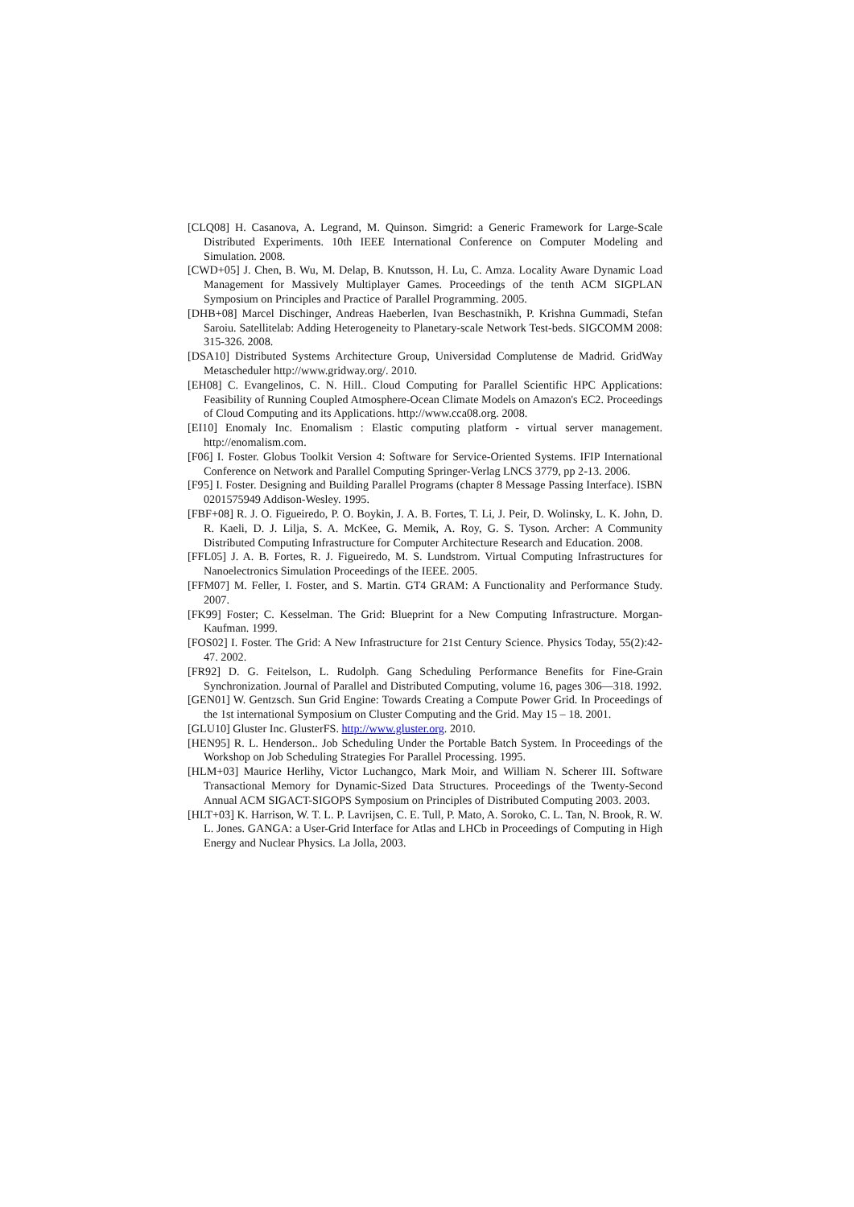[CLQ08] H. Casanova, A. Legrand, M. Quinson. Simgrid: a Generic Framework for Large-Scale Distributed Experiments. 10th IEEE International Conference on Computer Modeling and Simulation. 2008.
[CWD+05] J. Chen, B. Wu, M. Delap, B. Knutsson, H. Lu, C. Amza. Locality Aware Dynamic Load Management for Massively Multiplayer Games. Proceedings of the tenth ACM SIGPLAN Symposium on Principles and Practice of Parallel Programming. 2005.
[DHB+08] Marcel Dischinger, Andreas Haeberlen, Ivan Beschastnikh, P. Krishna Gummadi, Stefan Saroiu. Satellitelab: Adding Heterogeneity to Planetary-scale Network Test-beds. SIGCOMM 2008: 315-326. 2008.
[DSA10] Distributed Systems Architecture Group, Universidad Complutense de Madrid. GridWay Metascheduler http://www.gridway.org/. 2010.
[EH08] C. Evangelinos, C. N. Hill.. Cloud Computing for Parallel Scientific HPC Applications: Feasibility of Running Coupled Atmosphere-Ocean Climate Models on Amazon's EC2. Proceedings of Cloud Computing and its Applications. http://www.cca08.org. 2008.
[EI10] Enomaly Inc. Enomalism : Elastic computing platform - virtual server management. http://enomalism.com.
[F06] I. Foster. Globus Toolkit Version 4: Software for Service-Oriented Systems. IFIP International Conference on Network and Parallel Computing Springer-Verlag LNCS 3779, pp 2-13. 2006.
[F95] I. Foster. Designing and Building Parallel Programs (chapter 8 Message Passing Interface). ISBN 0201575949 Addison-Wesley. 1995.
[FBF+08] R. J. O. Figueiredo, P. O. Boykin, J. A. B. Fortes, T. Li, J. Peir, D. Wolinsky, L. K. John, D. R. Kaeli, D. J. Lilja, S. A. McKee, G. Memik, A. Roy, G. S. Tyson. Archer: A Community Distributed Computing Infrastructure for Computer Architecture Research and Education. 2008.
[FFL05] J. A. B. Fortes, R. J. Figueiredo, M. S. Lundstrom. Virtual Computing Infrastructures for Nanoelectronics Simulation Proceedings of the IEEE. 2005.
[FFM07] M. Feller, I. Foster, and S. Martin. GT4 GRAM: A Functionality and Performance Study. 2007.
[FK99] Foster; C. Kesselman. The Grid: Blueprint for a New Computing Infrastructure. Morgan-Kaufman. 1999.
[FOS02] I. Foster. The Grid: A New Infrastructure for 21st Century Science. Physics Today, 55(2):42-47. 2002.
[FR92] D. G. Feitelson, L. Rudolph. Gang Scheduling Performance Benefits for Fine-Grain Synchronization. Journal of Parallel and Distributed Computing, volume 16, pages 306—318. 1992.
[GEN01] W. Gentzsch. Sun Grid Engine: Towards Creating a Compute Power Grid. In Proceedings of the 1st international Symposium on Cluster Computing and the Grid. May 15 – 18. 2001.
[GLU10] Gluster Inc. GlusterFS. http://www.gluster.org. 2010.
[HEN95] R. L. Henderson.. Job Scheduling Under the Portable Batch System. In Proceedings of the Workshop on Job Scheduling Strategies For Parallel Processing. 1995.
[HLM+03] Maurice Herlihy, Victor Luchangco, Mark Moir, and William N. Scherer III. Software Transactional Memory for Dynamic-Sized Data Structures. Proceedings of the Twenty-Second Annual ACM SIGACT-SIGOPS Symposium on Principles of Distributed Computing 2003. 2003.
[HLT+03] K. Harrison, W. T. L. P. Lavrijsen, C. E. Tull, P. Mato, A. Soroko, C. L. Tan, N. Brook, R. W. L. Jones. GANGA: a User-Grid Interface for Atlas and LHCb in Proceedings of Computing in High Energy and Nuclear Physics. La Jolla, 2003.